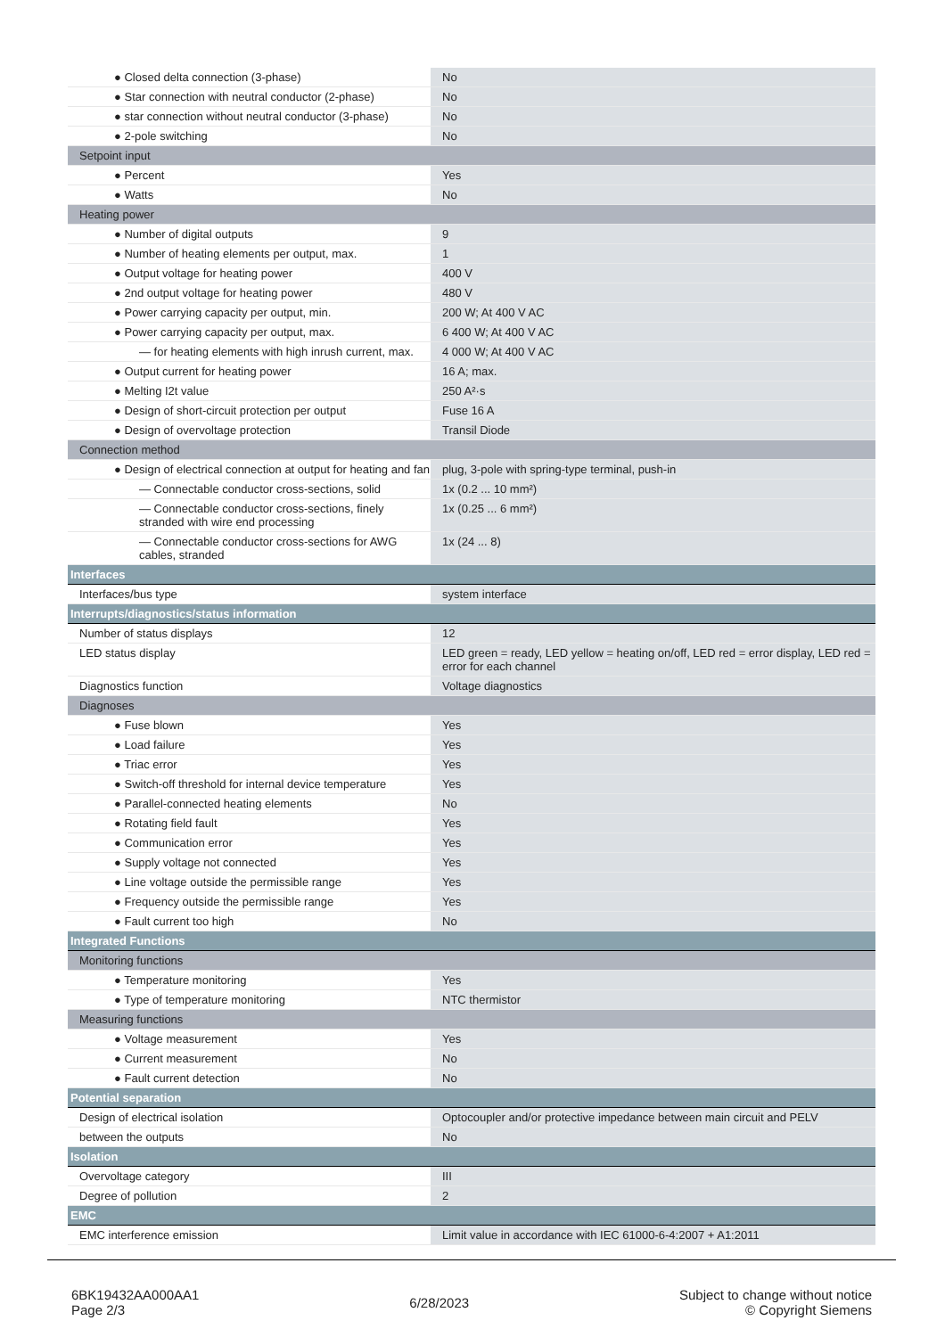| ● Closed delta connection (3-phase) | No |
| ● Star connection with neutral conductor (2-phase) | No |
| ● star connection without neutral conductor (3-phase) | No |
| ● 2-pole switching | No |
| Setpoint input | |
| ● Percent | Yes |
| ● Watts | No |
| Heating power | |
| ● Number of digital outputs | 9 |
| ● Number of heating elements per output, max. | 1 |
| ● Output voltage for heating power | 400 V |
| ● 2nd output voltage for heating power | 480 V |
| ● Power carrying capacity per output, min. | 200 W; At 400 V AC |
| ● Power carrying capacity per output, max. | 6 400 W; At 400 V AC |
| — for heating elements with high inrush current, max. | 4 000 W; At 400 V AC |
| ● Output current for heating power | 16 A; max. |
| ● Melting I2t value | 250 A²·s |
| ● Design of short-circuit protection per output | Fuse 16 A |
| ● Design of overvoltage protection | Transil Diode |
| Connection method | |
| ● Design of electrical connection at output for heating and fan | plug, 3-pole with spring-type terminal, push-in |
| — Connectable conductor cross-sections, solid | 1x (0.2 ... 10 mm²) |
| — Connectable conductor cross-sections, finely stranded with wire end processing | 1x (0.25 ... 6 mm²) |
| — Connectable conductor cross-sections for AWG cables, stranded | 1x (24 ... 8) |
| Interfaces | |
| Interfaces/bus type | system interface |
| Interrupts/diagnostics/status information | |
| Number of status displays | 12 |
| LED status display | LED green = ready, LED yellow = heating on/off, LED red = error display, LED red = error for each channel |
| Diagnostics function | Voltage diagnostics |
| Diagnoses | |
| ● Fuse blown | Yes |
| ● Load failure | Yes |
| ● Triac error | Yes |
| ● Switch-off threshold for internal device temperature | Yes |
| ● Parallel-connected heating elements | No |
| ● Rotating field fault | Yes |
| ● Communication error | Yes |
| ● Supply voltage not connected | Yes |
| ● Line voltage outside the permissible range | Yes |
| ● Frequency outside the permissible range | Yes |
| ● Fault current too high | No |
| Integrated Functions | |
| Monitoring functions | |
| ● Temperature monitoring | Yes |
| ● Type of temperature monitoring | NTC thermistor |
| Measuring functions | |
| ● Voltage measurement | Yes |
| ● Current measurement | No |
| ● Fault current detection | No |
| Potential separation | |
| Design of electrical isolation | Optocoupler and/or protective impedance between main circuit and PELV |
| between the outputs | No |
| Isolation | |
| Overvoltage category | III |
| Degree of pollution | 2 |
| EMC | |
| EMC interference emission | Limit value in accordance with IEC 61000-6-4:2007 + A1:2011 |
6BK19432AA000AA1
Page 2/3
6/28/2023
Subject to change without notice
© Copyright Siemens